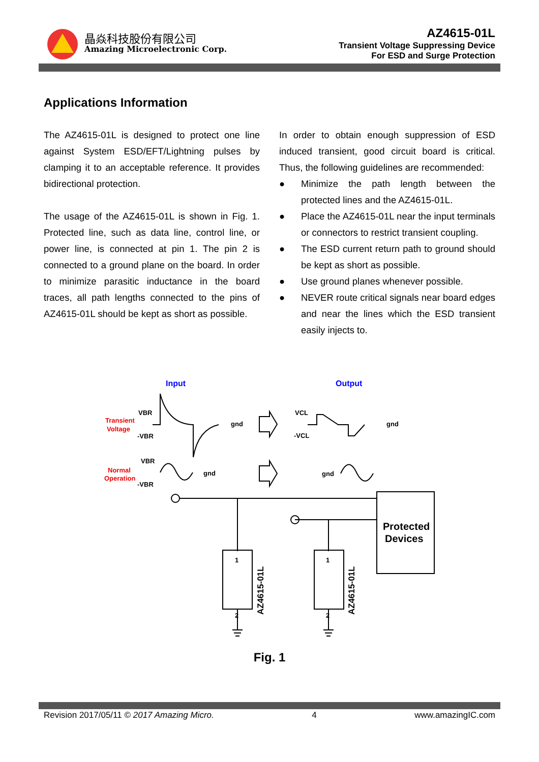晶焱科技股份有限公司
Amazing Microelectronic Corp.
AZ4615-01L
Transient Voltage Suppressing Device
For ESD and Surge Protection
Applications Information
The AZ4615-01L is designed to protect one line against System ESD/EFT/Lightning pulses by clamping it to an acceptable reference. It provides bidirectional protection.
The usage of the AZ4615-01L is shown in Fig. 1. Protected line, such as data line, control line, or power line, is connected at pin 1. The pin 2 is connected to a ground plane on the board. In order to minimize parasitic inductance in the board traces, all path lengths connected to the pins of AZ4615-01L should be kept as short as possible.
In order to obtain enough suppression of ESD induced transient, good circuit board is critical. Thus, the following guidelines are recommended:
● Minimize the path length between the protected lines and the AZ4615-01L.
● Place the AZ4615-01L near the input terminals or connectors to restrict transient coupling.
● The ESD current return path to ground should be kept as short as possible.
● Use ground planes whenever possible.
● NEVER route critical signals near board edges and near the lines which the ESD transient easily injects to.
Input
Output
Transient
Voltage
VBR
-VBR
gnd
VCL
-VCL
gnd
Normal
Operation
VBR
-VBR
gnd
gnd
1
2
1
2
Protected
Devices
AZ4615-01L
AZ4615-01L
Fig. 1
Revision 2017/05/11 © 2017 Amazing Micro. 4 www.amazingIC.com